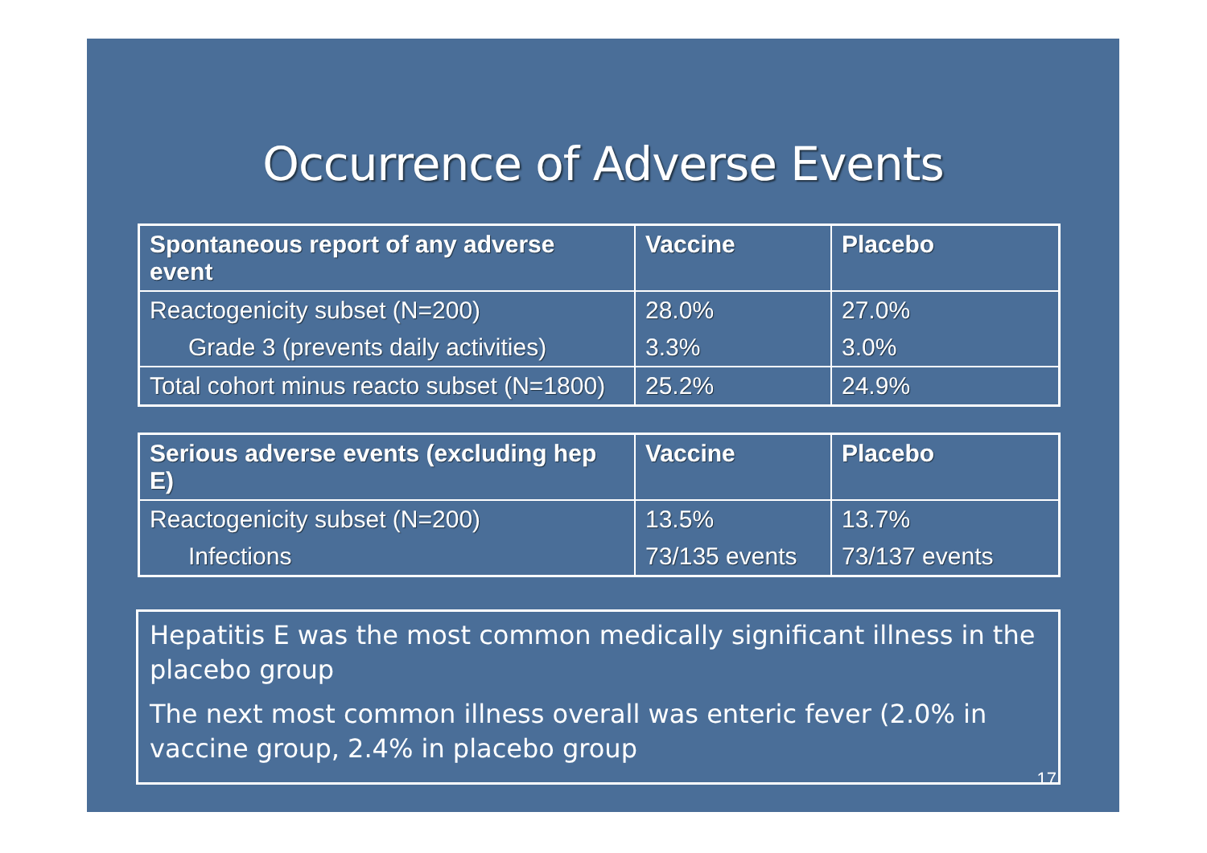Occurrence of Adverse Events
| Spontaneous report of any adverse event | Vaccine | Placebo |
| --- | --- | --- |
| Reactogenicity subset (N=200) | 28.0% | 27.0% |
| Grade 3 (prevents daily activities) | 3.3% | 3.0% |
| Total cohort minus reacto subset (N=1800) | 25.2% | 24.9% |
| Serious adverse events (excluding hep E) | Vaccine | Placebo |
| --- | --- | --- |
| Reactogenicity subset (N=200) | 13.5% | 13.7% |
| Infections | 73/135 events | 73/137 events |
Hepatitis E was the most common medically significant illness in the placebo group
The next most common illness overall was enteric fever (2.0% in vaccine group, 2.4% in placebo group
17